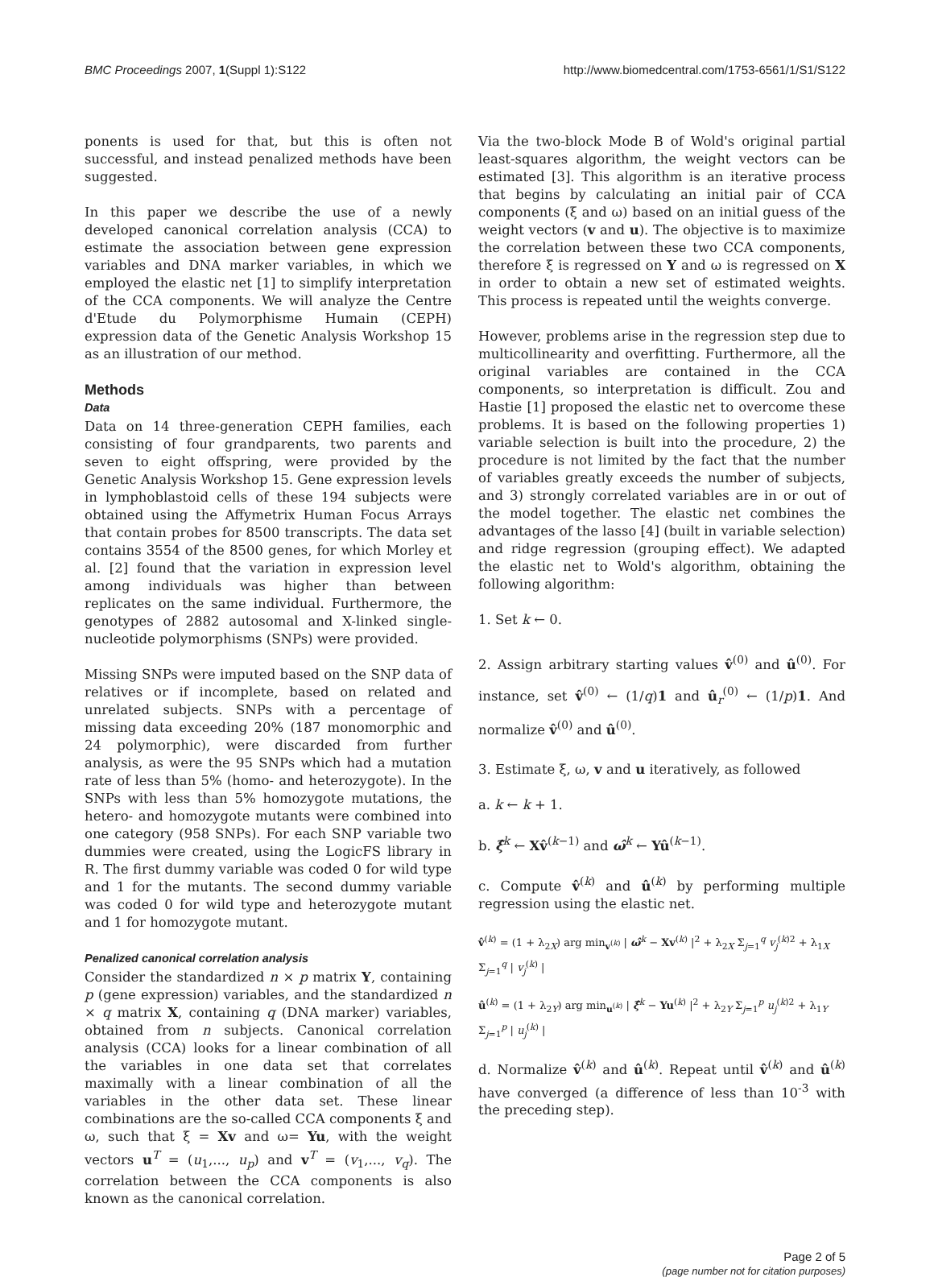BMC Proceedings 2007, 1(Suppl 1):S122 http://www.biomedcentral.com/1753-6561/1/S1/S122
ponents is used for that, but this is often not successful, and instead penalized methods have been suggested.
In this paper we describe the use of a newly developed canonical correlation analysis (CCA) to estimate the association between gene expression variables and DNA marker variables, in which we employed the elastic net [1] to simplify interpretation of the CCA components. We will analyze the Centre d'Etude du Polymorphisme Humain (CEPH) expression data of the Genetic Analysis Workshop 15 as an illustration of our method.
Methods
Data
Data on 14 three-generation CEPH families, each consisting of four grandparents, two parents and seven to eight offspring, were provided by the Genetic Analysis Workshop 15. Gene expression levels in lymphoblastoid cells of these 194 subjects were obtained using the Affymetrix Human Focus Arrays that contain probes for 8500 transcripts. The data set contains 3554 of the 8500 genes, for which Morley et al. [2] found that the variation in expression level among individuals was higher than between replicates on the same individual. Furthermore, the genotypes of 2882 autosomal and X-linked single-nucleotide polymorphisms (SNPs) were provided.
Missing SNPs were imputed based on the SNP data of relatives or if incomplete, based on related and unrelated subjects. SNPs with a percentage of missing data exceeding 20% (187 monomorphic and 24 polymorphic), were discarded from further analysis, as were the 95 SNPs which had a mutation rate of less than 5% (homo- and heterozygote). In the SNPs with less than 5% homozygote mutations, the hetero- and homozygote mutants were combined into one category (958 SNPs). For each SNP variable two dummies were created, using the LogicFS library in R. The first dummy variable was coded 0 for wild type and 1 for the mutants. The second dummy variable was coded 0 for wild type and heterozygote mutant and 1 for homozygote mutant.
Penalized canonical correlation analysis
Consider the standardized n × p matrix Y, containing p (gene expression) variables, and the standardized n × q matrix X, containing q (DNA marker) variables, obtained from n subjects. Canonical correlation analysis (CCA) looks for a linear combination of all the variables in one data set that correlates maximally with a linear combination of all the variables in the other data set. These linear combinations are the so-called CCA components ξ and ω, such that ξ = Xv and ω= Yu, with the weight vectors u<sup>T</sup> = (u<sub>1</sub>,..., u<sub>p</sub>) and v<sup>T</sup> = (v<sub>1</sub>,..., v<sub>q</sub>). The correlation between the CCA components is also known as the canonical correlation.
Via the two-block Mode B of Wold's original partial least-squares algorithm, the weight vectors can be estimated [3]. This algorithm is an iterative process that begins by calculating an initial pair of CCA components (ξ and ω) based on an initial guess of the weight vectors (v and u). The objective is to maximize the correlation between these two CCA components, therefore ξ is regressed on Y and ω is regressed on X in order to obtain a new set of estimated weights. This process is repeated until the weights converge.
However, problems arise in the regression step due to multicollinearity and overfitting. Furthermore, all the original variables are contained in the CCA components, so interpretation is difficult. Zou and Hastie [1] proposed the elastic net to overcome these problems. It is based on the following properties 1) variable selection is built into the procedure, 2) the procedure is not limited by the fact that the number of variables greatly exceeds the number of subjects, and 3) strongly correlated variables are in or out of the model together. The elastic net combines the advantages of the lasso [4] (built in variable selection) and ridge regression (grouping effect). We adapted the elastic net to Wold's algorithm, obtaining the following algorithm:
1. Set k ← 0.
2. Assign arbitrary starting values v̂<sup>(0)</sup> and û<sup>(0)</sup>. For instance, set v̂<sup>(0)</sup> ← (1/q)1 and û<sub>r</sub><sup>(0)</sup> ← (1/p)1. And normalize v̂<sup>(0)</sup> and û<sup>(0)</sup>.
3. Estimate ξ, ω, v and u iteratively, as followed
a. k ← k + 1.
b. ξ̂<sup>k</sup> ← Xv̂<sup>(k−1)</sup> and ω̂<sup>k</sup> ← Yû<sup>(k−1)</sup>.
c. Compute v̂<sup>(k)</sup> and û<sup>(k)</sup> by performing multiple regression using the elastic net.
v̂<sup>(k)</sup> = (1 + λ<sub>2X</sub>) arg min<sub>v<sup>(k)</sup></sub> | ω̂<sup>k</sup> − Xv<sup>(k)</sup> |<sup>2</sup> + λ<sub>2X</sub> Σ<sub>j=1</sub><sup>q</sup> v<sub>j</sub><sup>(k)2</sup> + λ<sub>1X</sub> Σ<sub>j=1</sub><sup>q</sup> | v<sub>j</sub><sup>(k)</sup> |
û<sup>(k)</sup> = (1 + λ<sub>2Y</sub>) arg min<sub>u<sup>(k)</sup></sub> | ξ̂<sup>k</sup> − Yu<sup>(k)</sup> |<sup>2</sup> + λ<sub>2Y</sub> Σ<sub>j=1</sub><sup>p</sup> u<sub>j</sub><sup>(k)2</sup> + λ<sub>1Y</sub> Σ<sub>j=1</sub><sup>p</sup> | u<sub>j</sub><sup>(k)</sup> |
d. Normalize v̂<sup>(k)</sup> and û<sup>(k)</sup>. Repeat until v̂<sup>(k)</sup> and û<sup>(k)</sup> have converged (a difference of less than 10<sup>-3</sup> with the preceding step).
Page 2 of 5
(page number not for citation purposes)